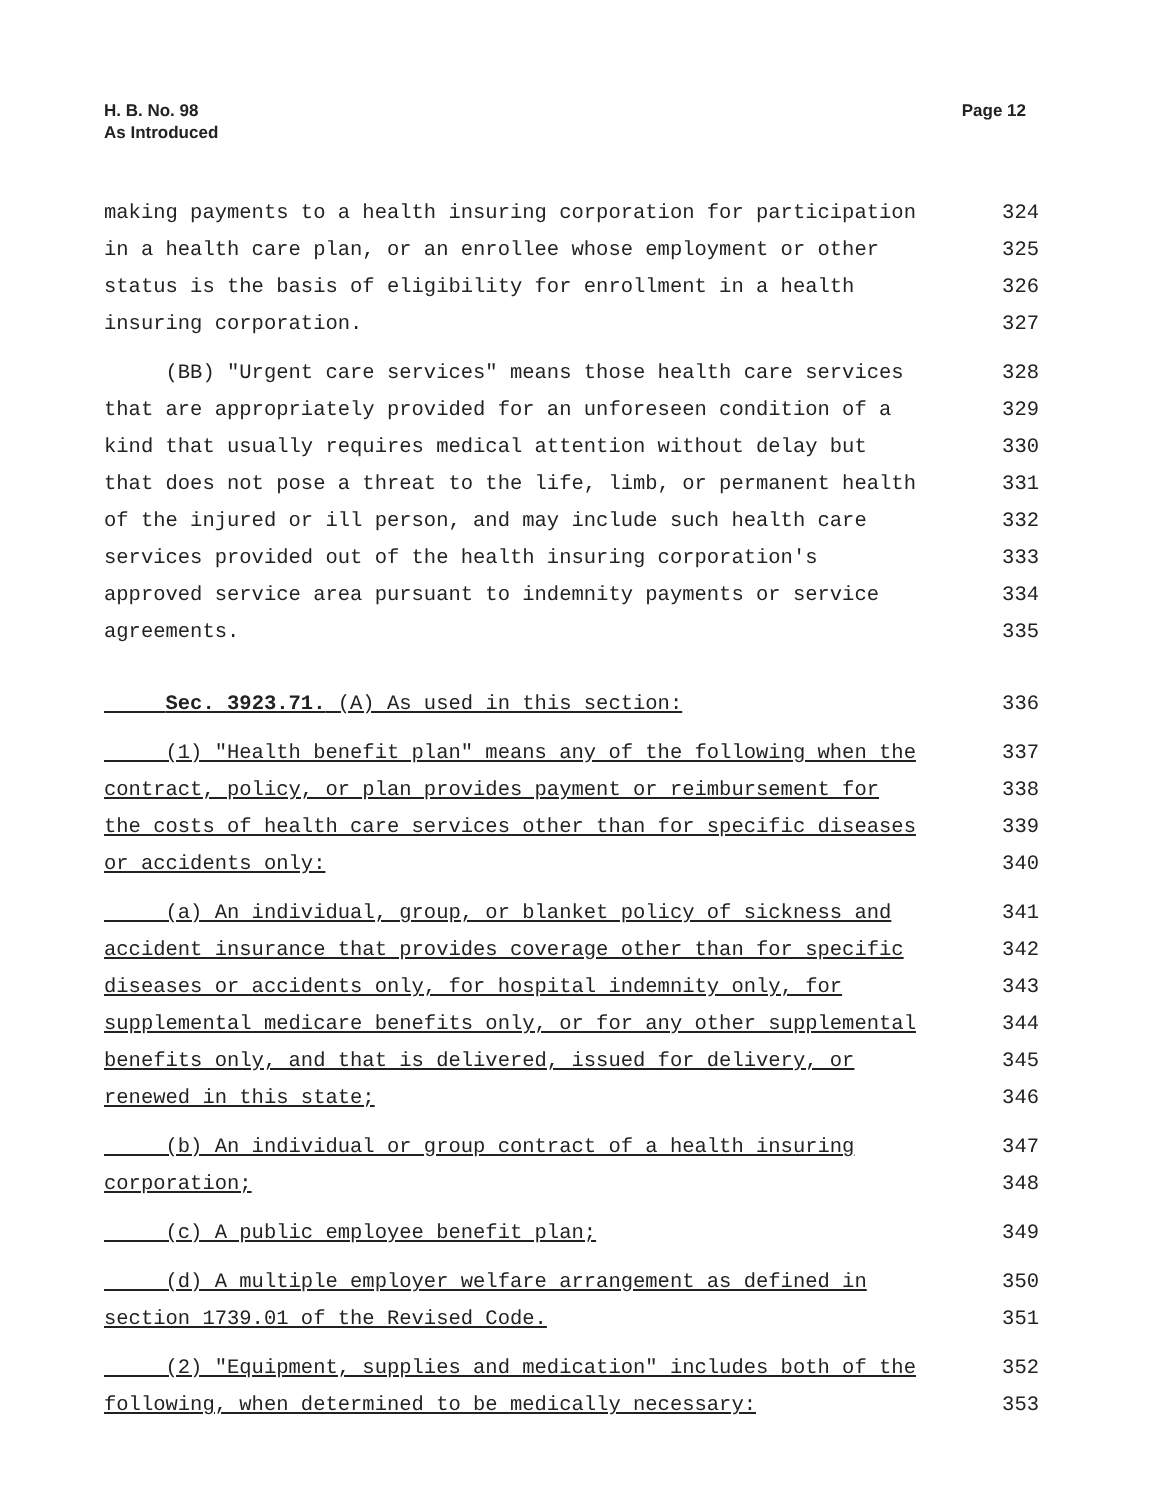H. B. No. 98
As Introduced
Page 12
making payments to a health insuring corporation for participation 324
in a health care plan, or an enrollee whose employment or other 325
status is the basis of eligibility for enrollment in a health 326
insuring corporation. 327
(BB) "Urgent care services" means those health care services 328
that are appropriately provided for an unforeseen condition of a 329
kind that usually requires medical attention without delay but 330
that does not pose a threat to the life, limb, or permanent health 331
of the injured or ill person, and may include such health care 332
services provided out of the health insuring corporation's 333
approved service area pursuant to indemnity payments or service 334
agreements. 335
Sec. 3923.71. (A) As used in this section: 336
(1) "Health benefit plan" means any of the following when the 337
contract, policy, or plan provides payment or reimbursement for 338
the costs of health care services other than for specific diseases 339
or accidents only: 340
(a) An individual, group, or blanket policy of sickness and 341
accident insurance that provides coverage other than for specific 342
diseases or accidents only, for hospital indemnity only, for 343
supplemental medicare benefits only, or for any other supplemental 344
benefits only, and that is delivered, issued for delivery, or 345
renewed in this state; 346
(b) An individual or group contract of a health insuring 347
corporation; 348
(c) A public employee benefit plan; 349
(d) A multiple employer welfare arrangement as defined in 350
section 1739.01 of the Revised Code. 351
(2) "Equipment, supplies and medication" includes both of the 352
following, when determined to be medically necessary: 353